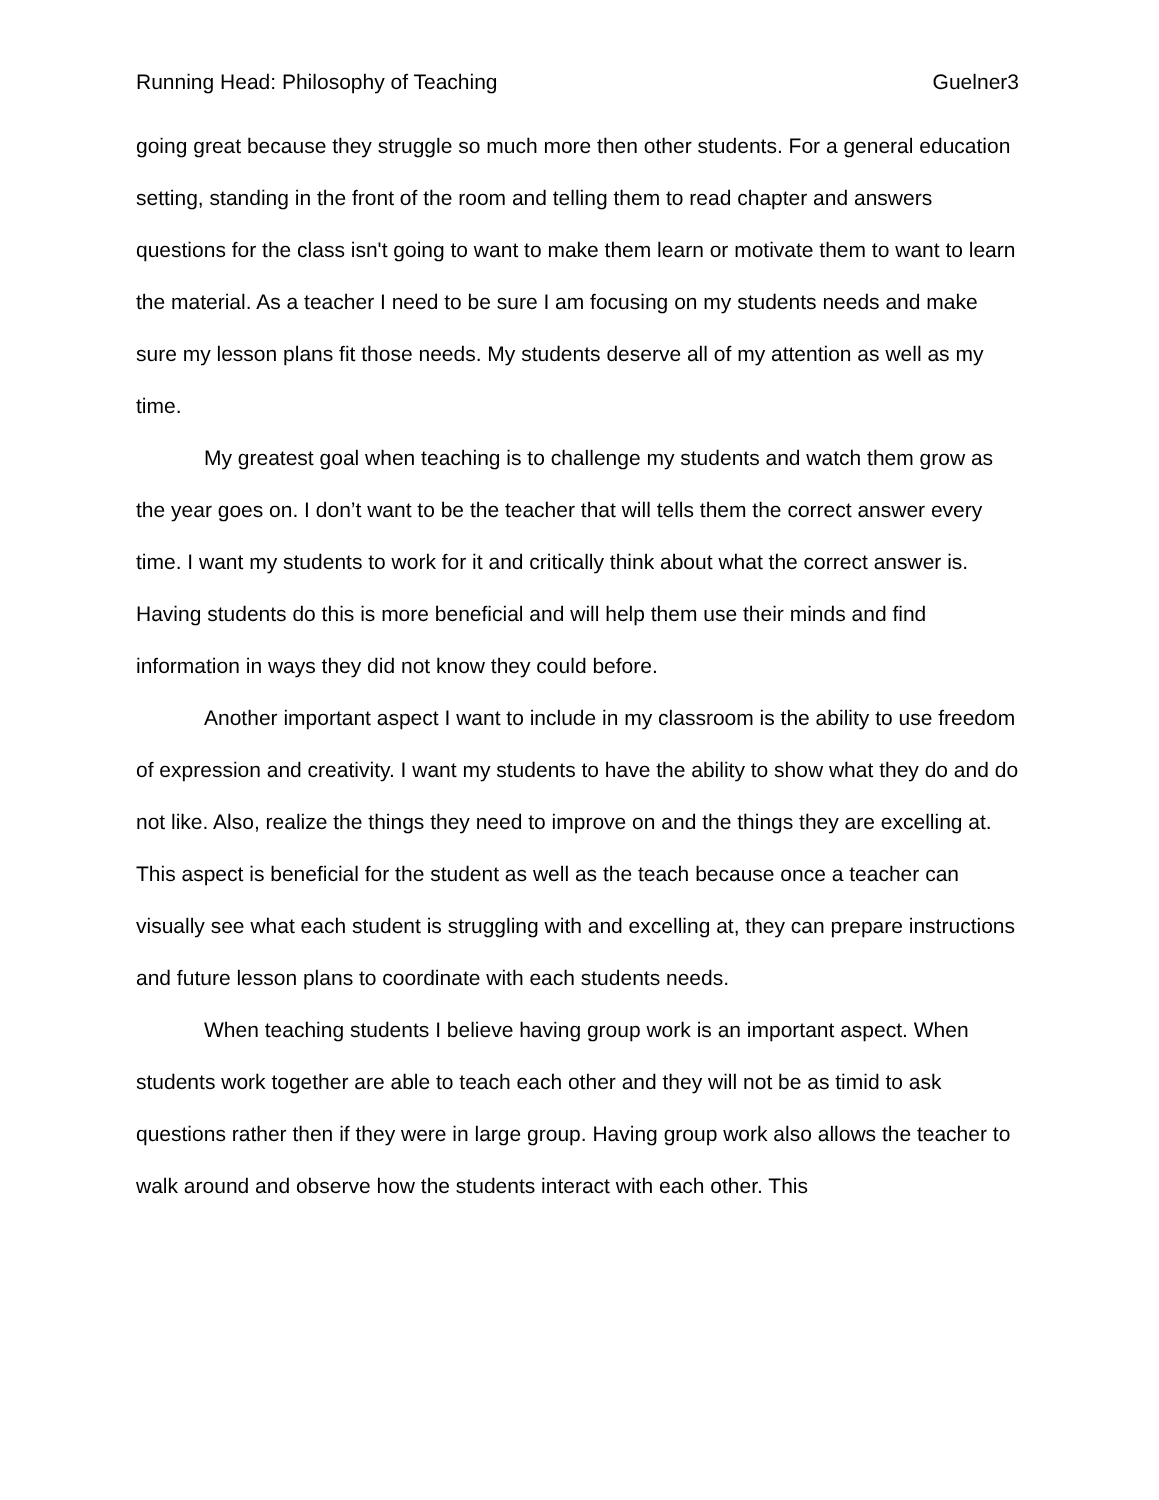Running Head: Philosophy of Teaching Guelner3
going great because they struggle so much more then other students. For a general education setting, standing in the front of the room and telling them to read chapter and answers questions for the class isn't going to want to make them learn or motivate them to want to learn the material. As a teacher I need to be sure I am focusing on my students needs and make sure my lesson plans fit those needs. My students deserve all of my attention as well as my time.
My greatest goal when teaching is to challenge my students and watch them grow as the year goes on. I don’t want to be the teacher that will tells them the correct answer every time. I want my students to work for it and critically think about what the correct answer is. Having students do this is more beneficial and will help them use their minds and find information in ways they did not know they could before.
Another important aspect I want to include in my classroom is the ability to use freedom of expression and creativity. I want my students to have the ability to show what they do and do not like. Also, realize the things they need to improve on and the things they are excelling at. This aspect is beneficial for the student as well as the teach because once a teacher can visually see what each student is struggling with and excelling at, they can prepare instructions and future lesson plans to coordinate with each students needs.
When teaching students I believe having group work is an important aspect. When students work together are able to teach each other and they will not be as timid to ask questions rather then if they were in large group. Having group work also allows the teacher to walk around and observe how the students interact with each other. This